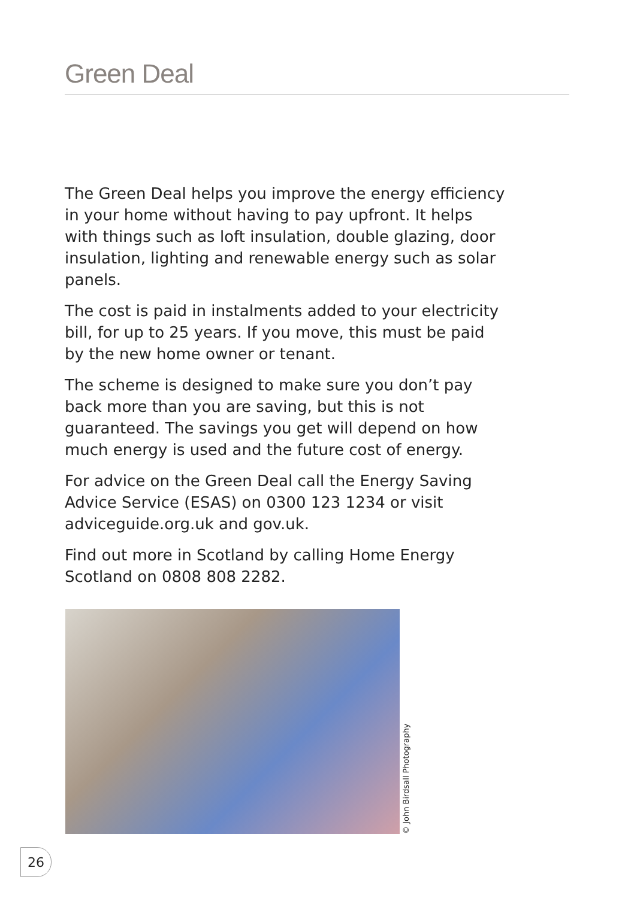Green Deal
The Green Deal helps you improve the energy efficiency in your home without having to pay upfront. It helps with things such as loft insulation, double glazing, door insulation, lighting and renewable energy such as solar panels.
The cost is paid in instalments added to your electricity bill, for up to 25 years. If you move, this must be paid by the new home owner or tenant.
The scheme is designed to make sure you don’t pay back more than you are saving, but this is not guaranteed. The savings you get will depend on how much energy is used and the future cost of energy.
For advice on the Green Deal call the Energy Saving Advice Service (ESAS) on 0300 123 1234 or visit adviceguide.org.uk and gov.uk.
Find out more in Scotland by calling Home Energy Scotland on 0808 808 2282.
© John Birdsall Photography
26